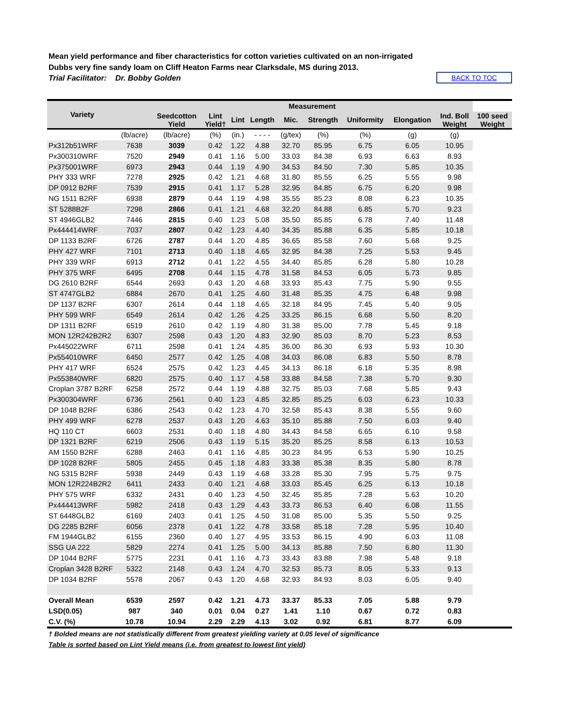Mean yield performance and fiber characteristics for cotton varieties cultivated on an non-irrigated
Dubbs very fine sandy loam on Cliff Heaton Farms near Clarksdale, MS during 2013.
Trial Facilitator: Dr. Bobby Golden
BACK TO TOC
| Variety | | Measurement | | | | | | | | | |
| --- | --- | --- | --- | --- | --- | --- | --- | --- | --- | --- | --- |
| | | Seedcotton Yield | Lint Yield† | Lint | Length | Mic. | Strength | Uniformity | Elongation | Ind. Boll Weight | 100 seed Weight |
| | (lb/acre) | (lb/acre) | (%) | (in.) | - - - - | (g/tex) | (%) | (%) | (g) | (g) | |
| Px312b51WRF | 7638 | 3039 | 0.42 | 1.22 | 4.88 | 32.70 | 85.95 | 6.75 | 6.05 | 10.95 | |
| Px300310WRF | 7520 | 2949 | 0.41 | 1.16 | 5.00 | 33.03 | 84.38 | 6.93 | 6.63 | 8.93 | |
| Px375001WRF | 6973 | 2943 | 0.44 | 1.19 | 4.90 | 34.53 | 84.50 | 7.30 | 5.85 | 10.35 | |
| PHY 333 WRF | 7278 | 2925 | 0.42 | 1.21 | 4.68 | 31.80 | 85.55 | 6.25 | 5.55 | 9.98 | |
| DP 0912 B2RF | 7539 | 2915 | 0.41 | 1.17 | 5.28 | 32.95 | 84.85 | 6.75 | 6.20 | 9.98 | |
| NG 1511 B2RF | 6938 | 2879 | 0.44 | 1.19 | 4.98 | 35.55 | 85.23 | 8.08 | 6.23 | 10.35 | |
| ST 5288B2F | 7298 | 2866 | 0.41 | 1.21 | 4.68 | 32.20 | 84.88 | 6.85 | 5.70 | 9.23 | |
| ST 4946GLB2 | 7446 | 2815 | 0.40 | 1.23 | 5.08 | 35.50 | 85.85 | 6.78 | 7.40 | 11.48 | |
| Px444414WRF | 7037 | 2807 | 0.42 | 1.23 | 4.40 | 34.35 | 85.88 | 6.35 | 5.85 | 10.18 | |
| DP 1133 B2RF | 6726 | 2787 | 0.44 | 1.20 | 4.85 | 36.65 | 85.58 | 7.60 | 5.68 | 9.25 | |
| PHY 427 WRF | 7101 | 2713 | 0.40 | 1.18 | 4.65 | 32.95 | 84.38 | 7.25 | 5.53 | 9.45 | |
| PHY 339 WRF | 6913 | 2712 | 0.41 | 1.22 | 4.55 | 34.40 | 85.85 | 6.28 | 5.80 | 10.28 | |
| PHY 375 WRF | 6495 | 2708 | 0.44 | 1.15 | 4.78 | 31.58 | 84.53 | 6.05 | 5.73 | 9.85 | |
| DG 2610 B2RF | 6544 | 2693 | 0.43 | 1.20 | 4.68 | 33.93 | 85.43 | 7.75 | 5.90 | 9.55 | |
| ST 4747GLB2 | 6884 | 2670 | 0.41 | 1.25 | 4.60 | 31.48 | 85.35 | 4.75 | 6.48 | 9.98 | |
| DP 1137 B2RF | 6307 | 2614 | 0.44 | 1.18 | 4.65 | 32.18 | 84.95 | 7.45 | 5.40 | 9.05 | |
| PHY 599 WRF | 6549 | 2614 | 0.42 | 1.26 | 4.25 | 33.25 | 86.15 | 6.68 | 5.50 | 8.20 | |
| DP 1311 B2RF | 6519 | 2610 | 0.42 | 1.19 | 4.80 | 31.38 | 85.00 | 7.78 | 5.45 | 9.18 | |
| MON 12R242B2R2 | 6307 | 2598 | 0.43 | 1.20 | 4.83 | 32.90 | 85.03 | 8.70 | 5.23 | 8.53 | |
| Px445022WRF | 6711 | 2598 | 0.41 | 1.24 | 4.85 | 36.00 | 86.30 | 6.93 | 5.93 | 10.30 | |
| Px554010WRF | 6450 | 2577 | 0.42 | 1.25 | 4.08 | 34.03 | 86.08 | 6.83 | 5.50 | 8.78 | |
| PHY 417 WRF | 6524 | 2575 | 0.42 | 1.23 | 4.45 | 34.13 | 86.18 | 6.18 | 5.35 | 8.98 | |
| Px553840WRF | 6820 | 2575 | 0.40 | 1.17 | 4.58 | 33.88 | 84.58 | 7.38 | 5.70 | 9.30 | |
| Croplan 3787 B2RF | 6258 | 2572 | 0.44 | 1.19 | 4.88 | 32.75 | 85.03 | 7.68 | 5.85 | 9.43 | |
| Px300304WRF | 6736 | 2561 | 0.40 | 1.23 | 4.85 | 32.85 | 85.25 | 6.03 | 6.23 | 10.33 | |
| DP 1048 B2RF | 6386 | 2543 | 0.42 | 1.23 | 4.70 | 32.58 | 85.43 | 8.38 | 5.55 | 9.60 | |
| PHY 499 WRF | 6278 | 2537 | 0.43 | 1.20 | 4.63 | 35.10 | 85.88 | 7.50 | 6.03 | 9.40 | |
| HQ 110 CT | 6603 | 2531 | 0.40 | 1.18 | 4.80 | 34.43 | 84.58 | 6.65 | 6.10 | 9.58 | |
| DP 1321 B2RF | 6219 | 2506 | 0.43 | 1.19 | 5.15 | 35.20 | 85.25 | 8.58 | 6.13 | 10.53 | |
| AM 1550 B2RF | 6288 | 2463 | 0.41 | 1.16 | 4.85 | 30.23 | 84.95 | 6.53 | 5.90 | 10.25 | |
| DP 1028 B2RF | 5805 | 2455 | 0.45 | 1.18 | 4.83 | 33.38 | 85.38 | 8.35 | 5.80 | 8.78 | |
| NG 5315 B2RF | 5938 | 2449 | 0.43 | 1.19 | 4.68 | 33.28 | 85.30 | 7.95 | 5.75 | 9.75 | |
| MON 12R224B2R2 | 6411 | 2433 | 0.40 | 1.21 | 4.68 | 33.03 | 85.45 | 6.25 | 6.13 | 10.18 | |
| PHY 575 WRF | 6332 | 2431 | 0.40 | 1.23 | 4.50 | 32.45 | 85.85 | 7.28 | 5.63 | 10.20 | |
| Px444413WRF | 5982 | 2418 | 0.43 | 1.29 | 4.43 | 33.73 | 86.53 | 6.40 | 6.08 | 11.55 | |
| ST 6448GLB2 | 6169 | 2403 | 0.41 | 1.25 | 4.50 | 31.08 | 85.00 | 5.35 | 5.50 | 9.25 | |
| DG 2285 B2RF | 6056 | 2378 | 0.41 | 1.22 | 4.78 | 33.58 | 85.18 | 7.28 | 5.95 | 10.40 | |
| FM 1944GLB2 | 6155 | 2360 | 0.40 | 1.27 | 4.95 | 33.53 | 86.15 | 4.90 | 6.03 | 11.08 | |
| SSG UA 222 | 5829 | 2274 | 0.41 | 1.25 | 5.00 | 34.13 | 85.88 | 7.50 | 6.80 | 11.30 | |
| DP 1044 B2RF | 5775 | 2231 | 0.41 | 1.16 | 4.73 | 33.43 | 83.88 | 7.98 | 5.48 | 9.18 | |
| Croplan 3428 B2RF | 5322 | 2148 | 0.43 | 1.24 | 4.70 | 32.53 | 85.73 | 8.05 | 5.33 | 9.13 | |
| DP 1034 B2RF | 5578 | 2067 | 0.43 | 1.20 | 4.68 | 32.93 | 84.93 | 8.03 | 6.05 | 9.40 | |
| Overall Mean | 6539 | 2597 | 0.42 | 1.21 | 4.73 | 33.37 | 85.33 | 7.05 | 5.88 | 9.79 | |
| LSD(0.05) | 987 | 340 | 0.01 | 0.04 | 0.27 | 1.41 | 1.10 | 0.67 | 0.72 | 0.83 | |
| C.V. (%) | 10.78 | 10.94 | 2.29 | 2.29 | 4.13 | 3.02 | 0.92 | 6.81 | 8.77 | 6.09 | |
† Bolded means are not statistically different from greatest yielding variety at 0.05 level of significance
Table is sorted based on Lint Yield means (i.e. from greatest to lowest lint yield)